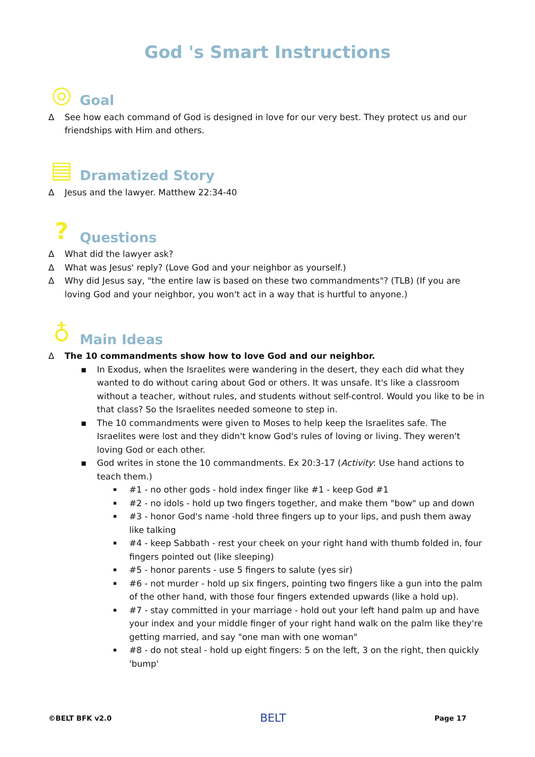God 's Smart Instructions
◎ Goal
∆ See how each command of God is designed in love for our very best. They protect us and our friendships with Him and others.
▤ Dramatized Story
∆ Jesus and the lawyer. Matthew 22:34-40
? Questions
∆ What did the lawyer ask?
∆ What was Jesus' reply? (Love God and your neighbor as yourself.)
∆ Why did Jesus say, "the entire law is based on these two commandments"? (TLB) (If you are loving God and your neighbor, you won't act in a way that is hurtful to anyone.)
♁ Main Ideas
∆ The 10 commandments show how to love God and our neighbor.
▪ In Exodus, when the Israelites were wandering in the desert, they each did what they wanted to do without caring about God or others. It was unsafe. It's like a classroom without a teacher, without rules, and students without self-control. Would you like to be in that class? So the Israelites needed someone to step in.
▪ The 10 commandments were given to Moses to help keep the Israelites safe. The Israelites were lost and they didn't know God's rules of loving or living. They weren't loving God or each other.
▪ God writes in stone the 10 commandments. Ex 20:3-17 (Activity: Use hand actions to teach them.)
▪ #1 - no other gods - hold index finger like #1 - keep God #1
▪ #2 - no idols - hold up two fingers together, and make them "bow" up and down
▪ #3 - honor God's name -hold three fingers up to your lips, and push them away like talking
▪ #4 - keep Sabbath - rest your cheek on your right hand with thumb folded in, four fingers pointed out (like sleeping)
▪ #5 - honor parents - use 5 fingers to salute (yes sir)
▪ #6 - not murder - hold up six fingers, pointing two fingers like a gun into the palm of the other hand, with those four fingers extended upwards (like a hold up).
▪ #7 - stay committed in your marriage - hold out your left hand palm up and have your index and your middle finger of your right hand walk on the palm like they're getting married, and say "one man with one woman"
▪ #8 - do not steal - hold up eight fingers: 5 on the left, 3 on the right, then quickly 'bump'
©BELT BFK v2.0 BELT Page 17